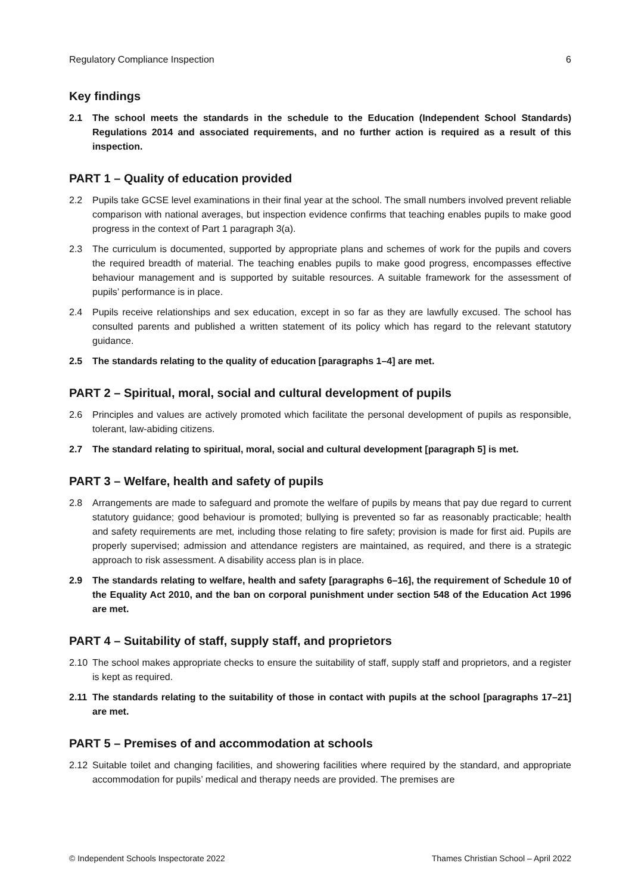Regulatory Compliance Inspection 6
Key findings
2.1 The school meets the standards in the schedule to the Education (Independent School Standards) Regulations 2014 and associated requirements, and no further action is required as a result of this inspection.
PART 1 – Quality of education provided
2.2 Pupils take GCSE level examinations in their final year at the school. The small numbers involved prevent reliable comparison with national averages, but inspection evidence confirms that teaching enables pupils to make good progress in the context of Part 1 paragraph 3(a).
2.3 The curriculum is documented, supported by appropriate plans and schemes of work for the pupils and covers the required breadth of material. The teaching enables pupils to make good progress, encompasses effective behaviour management and is supported by suitable resources. A suitable framework for the assessment of pupils’ performance is in place.
2.4 Pupils receive relationships and sex education, except in so far as they are lawfully excused. The school has consulted parents and published a written statement of its policy which has regard to the relevant statutory guidance.
2.5 The standards relating to the quality of education [paragraphs 1–4] are met.
PART 2 – Spiritual, moral, social and cultural development of pupils
2.6 Principles and values are actively promoted which facilitate the personal development of pupils as responsible, tolerant, law-abiding citizens.
2.7 The standard relating to spiritual, moral, social and cultural development [paragraph 5] is met.
PART 3 – Welfare, health and safety of pupils
2.8 Arrangements are made to safeguard and promote the welfare of pupils by means that pay due regard to current statutory guidance; good behaviour is promoted; bullying is prevented so far as reasonably practicable; health and safety requirements are met, including those relating to fire safety; provision is made for first aid. Pupils are properly supervised; admission and attendance registers are maintained, as required, and there is a strategic approach to risk assessment. A disability access plan is in place.
2.9 The standards relating to welfare, health and safety [paragraphs 6–16], the requirement of Schedule 10 of the Equality Act 2010, and the ban on corporal punishment under section 548 of the Education Act 1996 are met.
PART 4 – Suitability of staff, supply staff, and proprietors
2.10 The school makes appropriate checks to ensure the suitability of staff, supply staff and proprietors, and a register is kept as required.
2.11 The standards relating to the suitability of those in contact with pupils at the school [paragraphs 17–21] are met.
PART 5 – Premises of and accommodation at schools
2.12 Suitable toilet and changing facilities, and showering facilities where required by the standard, and appropriate accommodation for pupils’ medical and therapy needs are provided. The premises are
© Independent Schools Inspectorate 2022 Thames Christian School – April 2022